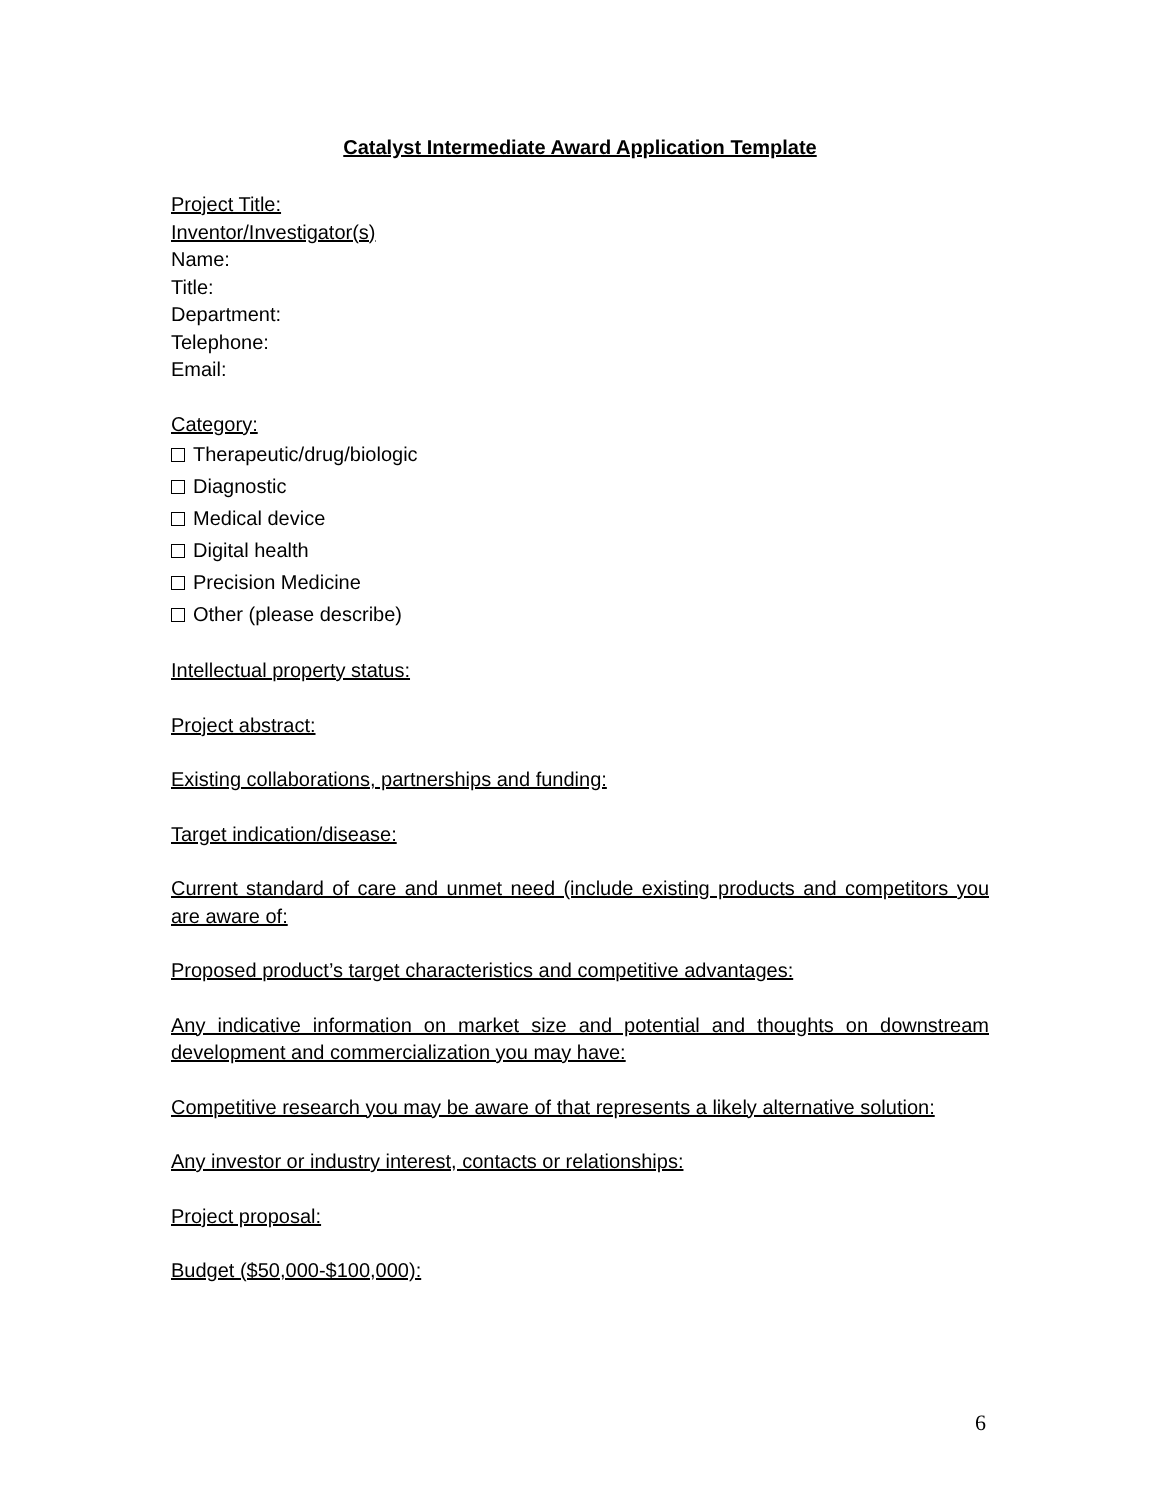Catalyst Intermediate Award Application Template
Project Title:
Inventor/Investigator(s)
Name:
Title:
Department:
Telephone:
Email:
Category:
Therapeutic/drug/biologic
Diagnostic
Medical device
Digital health
Precision Medicine
Other (please describe)
Intellectual property status:
Project abstract:
Existing collaborations, partnerships and funding:
Target indication/disease:
Current standard of care and unmet need (include existing products and competitors you are aware of:
Proposed product’s target characteristics and competitive advantages:
Any indicative information on market size and potential and thoughts on downstream development and commercialization you may have:
Competitive research you may be aware of that represents a likely alternative solution:
Any investor or industry interest, contacts or relationships:
Project proposal:
Budget ($50,000-$100,000):
6